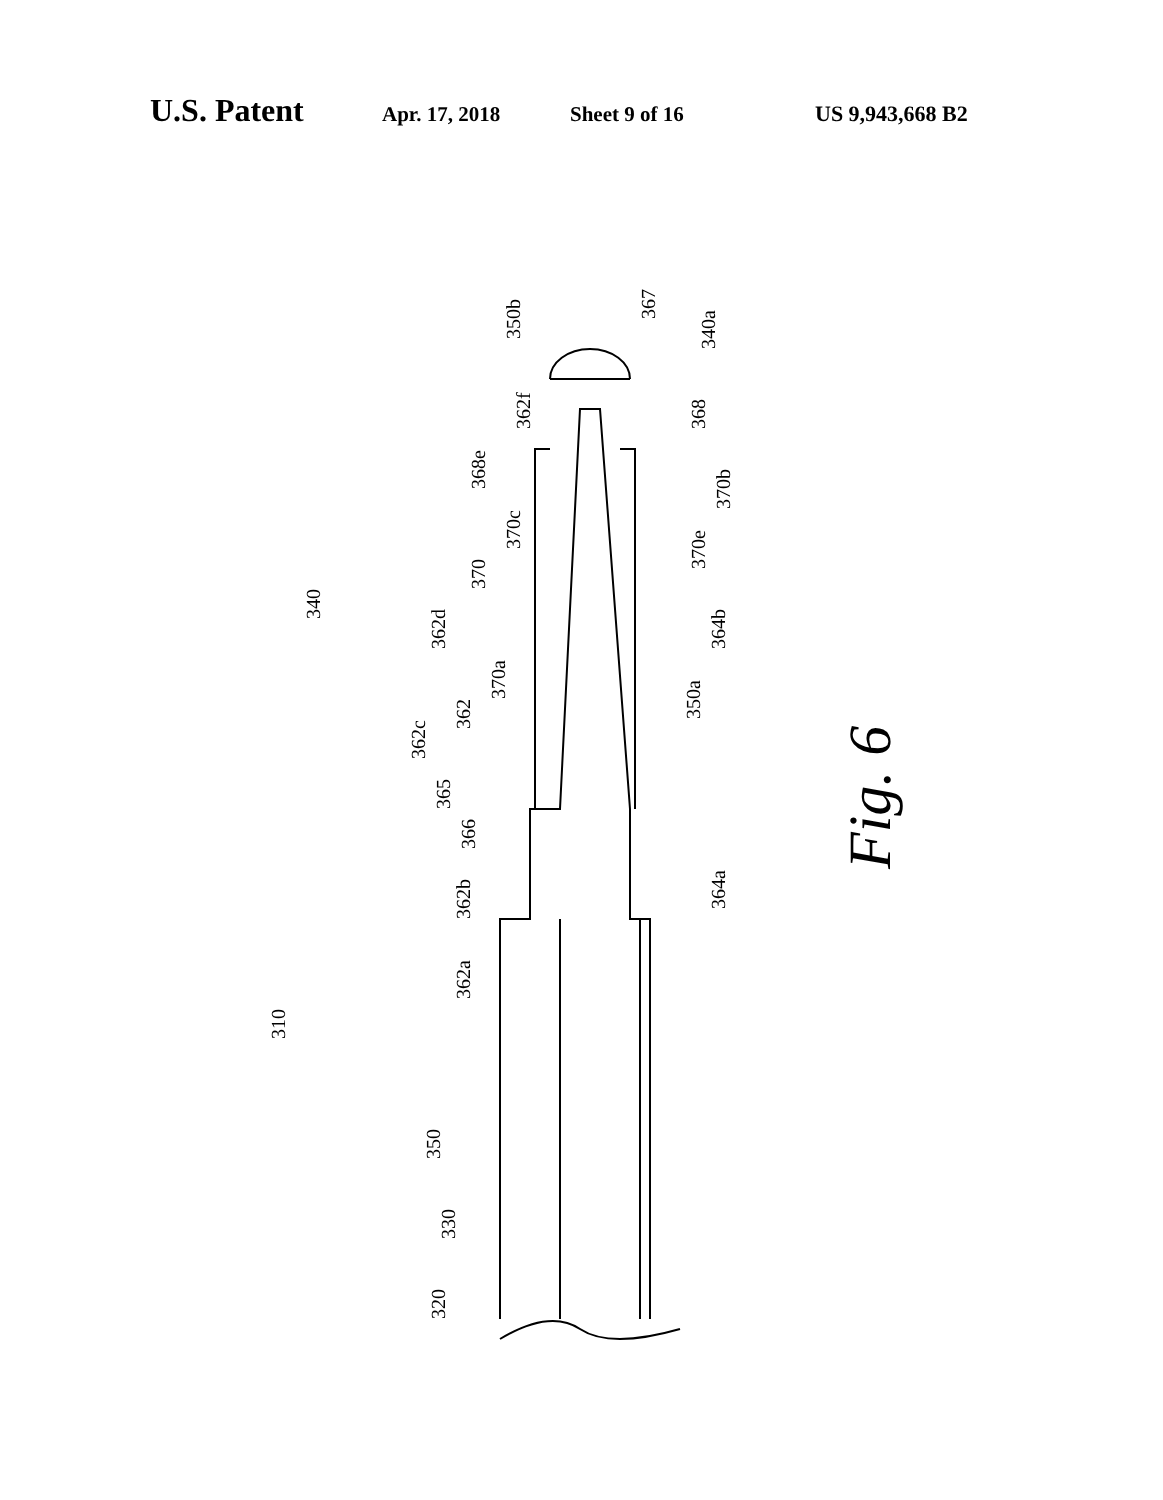U.S. Patent
Apr. 17, 2018 Sheet 9 of 16 US 9,943,668 B2
310
340
320
330
350
362a
362b
366
365
362c
362
370a
362d
370
370c
368e
362f
350b
367
340a
368
370b
370e
364b
350a
364a
Fig. 6